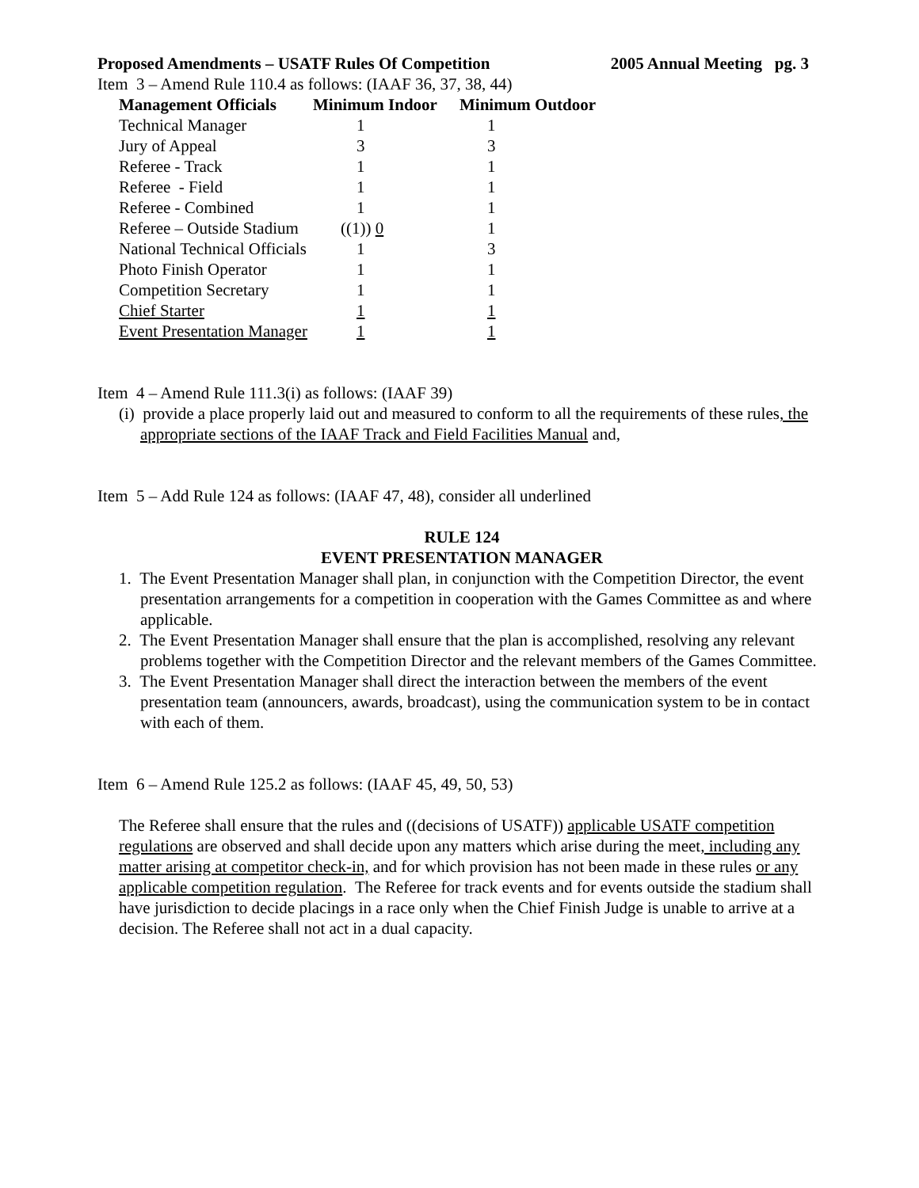Proposed Amendments – USATF Rules Of Competition 2005 Annual Meeting pg. 3
Item 3 – Amend Rule 110.4 as follows: (IAAF 36, 37, 38, 44)
| Management Officials | Minimum Indoor | Minimum Outdoor |
| --- | --- | --- |
| Technical Manager | 1 | 1 |
| Jury of Appeal | 3 | 3 |
| Referee - Track | 1 | 1 |
| Referee - Field | 1 | 1 |
| Referee - Combined | 1 | 1 |
| Referee – Outside Stadium | ((1)) 0 | 1 |
| National Technical Officials | 1 | 3 |
| Photo Finish Operator | 1 | 1 |
| Competition Secretary | 1 | 1 |
| Chief Starter | 1 | 1 |
| Event Presentation Manager | 1 | 1 |
Item 4 – Amend Rule 111.3(i) as follows: (IAAF 39)
(i) provide a place properly laid out and measured to conform to all the requirements of these rules, the appropriate sections of the IAAF Track and Field Facilities Manual and,
Item 5 – Add Rule 124 as follows: (IAAF 47, 48), consider all underlined
RULE 124
EVENT PRESENTATION MANAGER
1. The Event Presentation Manager shall plan, in conjunction with the Competition Director, the event presentation arrangements for a competition in cooperation with the Games Committee as and where applicable.
2. The Event Presentation Manager shall ensure that the plan is accomplished, resolving any relevant problems together with the Competition Director and the relevant members of the Games Committee.
3. The Event Presentation Manager shall direct the interaction between the members of the event presentation team (announcers, awards, broadcast), using the communication system to be in contact with each of them.
Item 6 – Amend Rule 125.2 as follows: (IAAF 45, 49, 50, 53)
The Referee shall ensure that the rules and ((decisions of USATF)) applicable USATF competition regulations are observed and shall decide upon any matters which arise during the meet, including any matter arising at competitor check-in, and for which provision has not been made in these rules or any applicable competition regulation. The Referee for track events and for events outside the stadium shall have jurisdiction to decide placings in a race only when the Chief Finish Judge is unable to arrive at a decision. The Referee shall not act in a dual capacity.